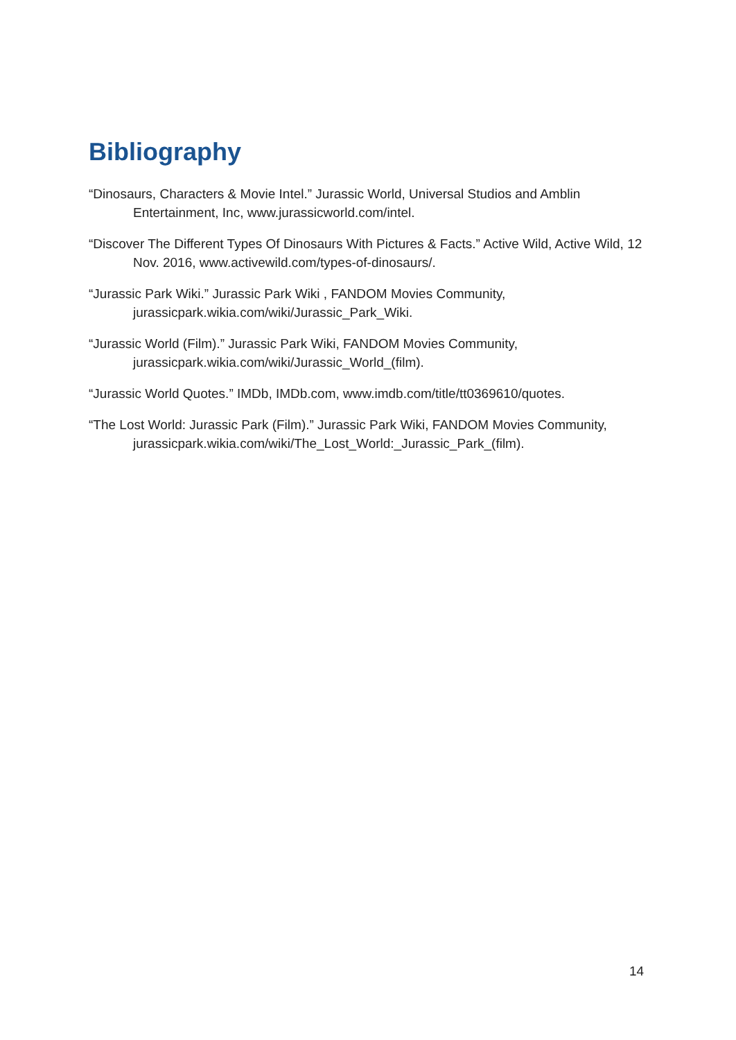Bibliography
“Dinosaurs, Characters & Movie Intel.” Jurassic World, Universal Studios and Amblin Entertainment, Inc, www.jurassicworld.com/intel.
“Discover The Different Types Of Dinosaurs With Pictures & Facts.” Active Wild, Active Wild, 12 Nov. 2016, www.activewild.com/types-of-dinosaurs/.
“Jurassic Park Wiki.” Jurassic Park Wiki , FANDOM Movies Community, jurassicpark.wikia.com/wiki/Jurassic_Park_Wiki.
“Jurassic World (Film).” Jurassic Park Wiki, FANDOM Movies Community, jurassicpark.wikia.com/wiki/Jurassic_World_(film).
“Jurassic World Quotes.” IMDb, IMDb.com, www.imdb.com/title/tt0369610/quotes.
“The Lost World: Jurassic Park (Film).” Jurassic Park Wiki, FANDOM Movies Community, jurassicpark.wikia.com/wiki/The_Lost_World:_Jurassic_Park_(film).
14